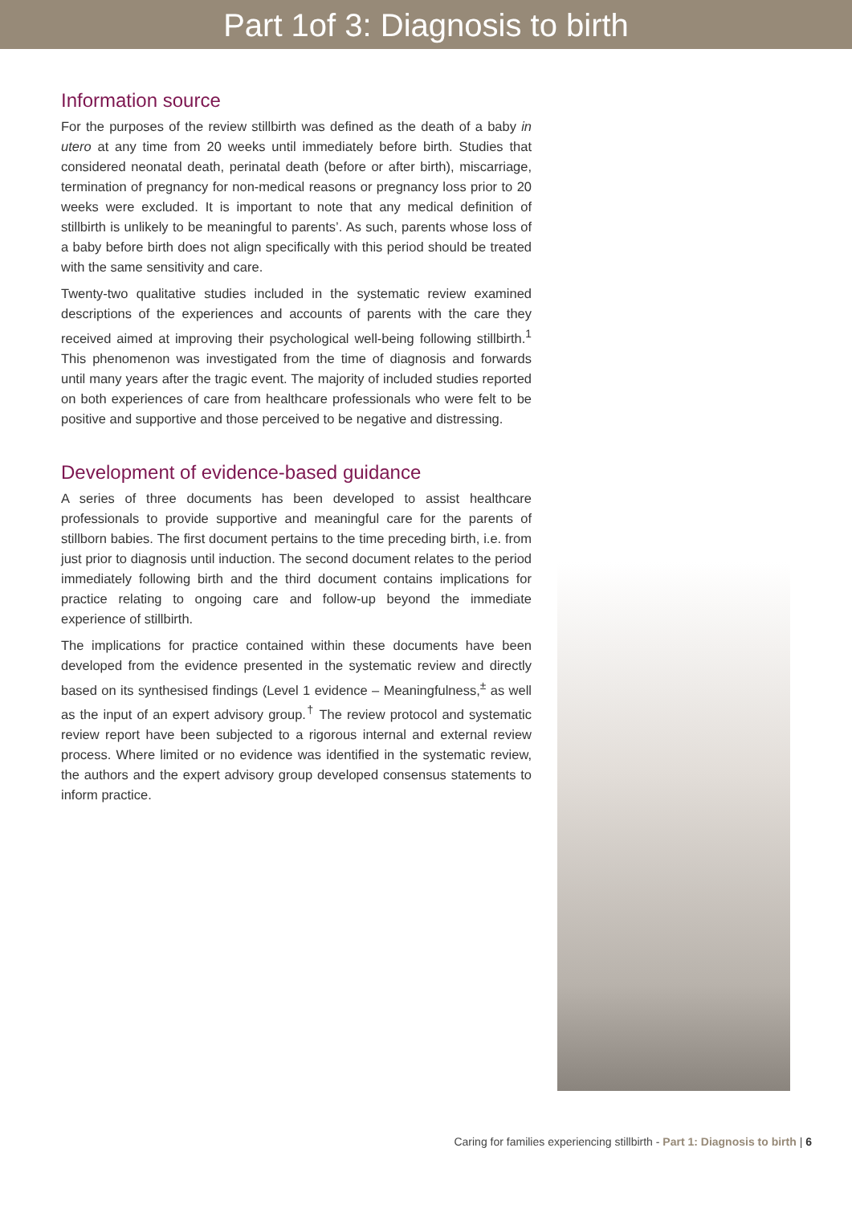Part 1of 3: Diagnosis to birth
Information source
For the purposes of the review stillbirth was defined as the death of a baby in utero at any time from 20 weeks until immediately before birth. Studies that considered neonatal death, perinatal death (before or after birth), miscarriage, termination of pregnancy for non-medical reasons or pregnancy loss prior to 20 weeks were excluded. It is important to note that any medical definition of stillbirth is unlikely to be meaningful to parents’. As such, parents whose loss of a baby before birth does not align specifically with this period should be treated with the same sensitivity and care.
Twenty-two qualitative studies included in the systematic review examined descriptions of the experiences and accounts of parents with the care they received aimed at improving their psychological well-being following stillbirth.<sup>1</sup> This phenomenon was investigated from the time of diagnosis and forwards until many years after the tragic event. The majority of included studies reported on both experiences of care from healthcare professionals who were felt to be positive and supportive and those perceived to be negative and distressing.
Development of evidence-based guidance
A series of three documents has been developed to assist healthcare professionals to provide supportive and meaningful care for the parents of stillborn babies. The first document pertains to the time preceding birth, i.e. from just prior to diagnosis until induction. The second document relates to the period immediately following birth and the third document contains implications for practice relating to ongoing care and follow-up beyond the immediate experience of stillbirth.
The implications for practice contained within these documents have been developed from the evidence presented in the systematic review and directly based on its synthesised findings (Level 1 evidence – Meaningfulness,<sup>±</sup> as well as the input of an expert advisory group.<sup>†</sup> The review protocol and systematic review report have been subjected to a rigorous internal and external review process. Where limited or no evidence was identified in the systematic review, the authors and the expert advisory group developed consensus statements to inform practice.
Caring for families experiencing stillbirth - Part 1: Diagnosis to birth | 6